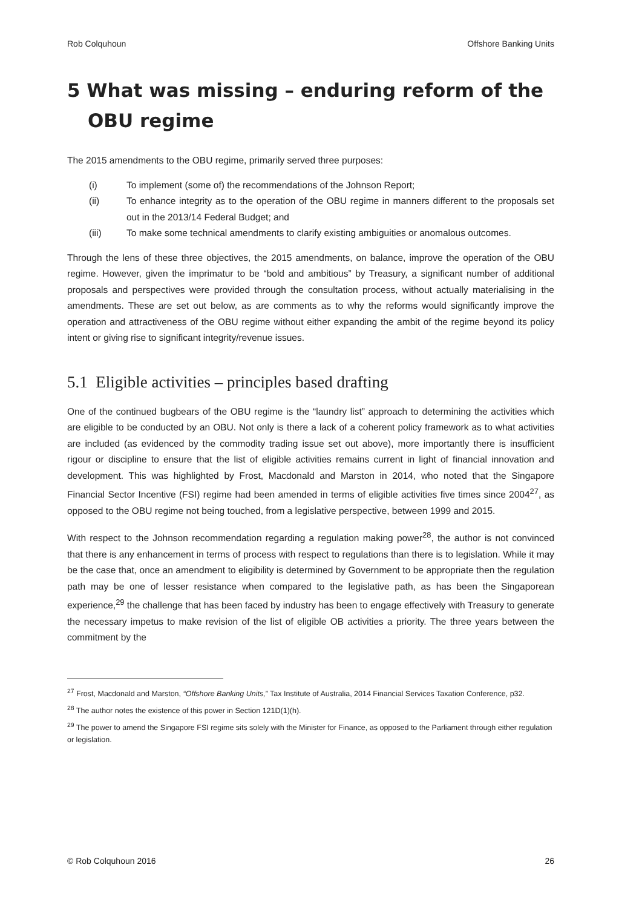Rob Colquhoun Offshore Banking Units
5 What was missing – enduring reform of the OBU regime
The 2015 amendments to the OBU regime, primarily served three purposes:
(i) To implement (some of) the recommendations of the Johnson Report;
(ii) To enhance integrity as to the operation of the OBU regime in manners different to the proposals set out in the 2013/14 Federal Budget; and
(iii) To make some technical amendments to clarify existing ambiguities or anomalous outcomes.
Through the lens of these three objectives, the 2015 amendments, on balance, improve the operation of the OBU regime. However, given the imprimatur to be “bold and ambitious” by Treasury, a significant number of additional proposals and perspectives were provided through the consultation process, without actually materialising in the amendments. These are set out below, as are comments as to why the reforms would significantly improve the operation and attractiveness of the OBU regime without either expanding the ambit of the regime beyond its policy intent or giving rise to significant integrity/revenue issues.
5.1 Eligible activities – principles based drafting
One of the continued bugbears of the OBU regime is the “laundry list” approach to determining the activities which are eligible to be conducted by an OBU. Not only is there a lack of a coherent policy framework as to what activities are included (as evidenced by the commodity trading issue set out above), more importantly there is insufficient rigour or discipline to ensure that the list of eligible activities remains current in light of financial innovation and development. This was highlighted by Frost, Macdonald and Marston in 2014, who noted that the Singapore Financial Sector Incentive (FSI) regime had been amended in terms of eligible activities five times since 2004<sup>27</sup>, as opposed to the OBU regime not being touched, from a legislative perspective, between 1999 and 2015.
With respect to the Johnson recommendation regarding a regulation making power<sup>28</sup>, the author is not convinced that there is any enhancement in terms of process with respect to regulations than there is to legislation. While it may be the case that, once an amendment to eligibility is determined by Government to be appropriate then the regulation path may be one of lesser resistance when compared to the legislative path, as has been the Singaporean experience,<sup>29</sup> the challenge that has been faced by industry has been to engage effectively with Treasury to generate the necessary impetus to make revision of the list of eligible OB activities a priority. The three years between the commitment by the
<sup>27</sup> Frost, Macdonald and Marston, “Offshore Banking Units,” Tax Institute of Australia, 2014 Financial Services Taxation Conference, p32.
<sup>28</sup> The author notes the existence of this power in Section 121D(1)(h).
<sup>29</sup> The power to amend the Singapore FSI regime sits solely with the Minister for Finance, as opposed to the Parliament through either regulation or legislation.
© Rob Colquhoun 2016 26